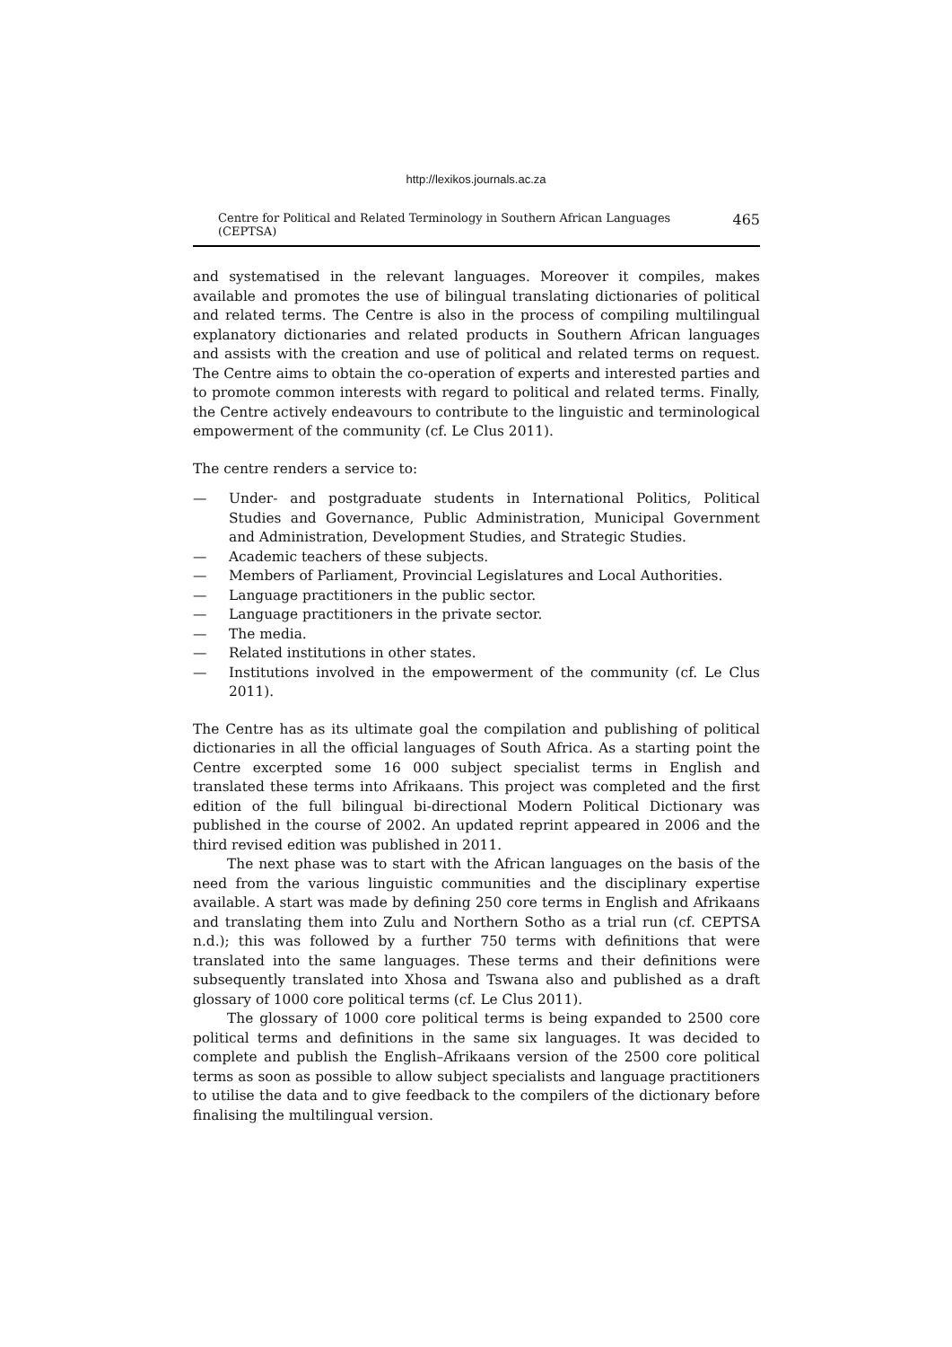http://lexikos.journals.ac.za
Centre for Political and Related Terminology in Southern African Languages (CEPTSA) 465
and systematised in the relevant languages. Moreover it compiles, makes available and promotes the use of bilingual translating dictionaries of political and related terms. The Centre is also in the process of compiling multilingual explanatory dictionaries and related products in Southern African languages and assists with the creation and use of political and related terms on request. The Centre aims to obtain the co-operation of experts and interested parties and to promote common interests with regard to political and related terms. Finally, the Centre actively endeavours to contribute to the linguistic and terminological empowerment of the community (cf. Le Clus 2011).
The centre renders a service to:
— Under- and postgraduate students in International Politics, Political Studies and Governance, Public Administration, Municipal Government and Administration, Development Studies, and Strategic Studies.
— Academic teachers of these subjects.
— Members of Parliament, Provincial Legislatures and Local Authorities.
— Language practitioners in the public sector.
— Language practitioners in the private sector.
— The media.
— Related institutions in other states.
— Institutions involved in the empowerment of the community (cf. Le Clus 2011).
The Centre has as its ultimate goal the compilation and publishing of political dictionaries in all the official languages of South Africa. As a starting point the Centre excerpted some 16 000 subject specialist terms in English and translated these terms into Afrikaans. This project was completed and the first edition of the full bilingual bi-directional Modern Political Dictionary was published in the course of 2002. An updated reprint appeared in 2006 and the third revised edition was published in 2011.
The next phase was to start with the African languages on the basis of the need from the various linguistic communities and the disciplinary expertise available. A start was made by defining 250 core terms in English and Afrikaans and translating them into Zulu and Northern Sotho as a trial run (cf. CEPTSA n.d.); this was followed by a further 750 terms with definitions that were translated into the same languages. These terms and their definitions were subsequently translated into Xhosa and Tswana also and published as a draft glossary of 1000 core political terms (cf. Le Clus 2011).
The glossary of 1000 core political terms is being expanded to 2500 core political terms and definitions in the same six languages. It was decided to complete and publish the English–Afrikaans version of the 2500 core political terms as soon as possible to allow subject specialists and language practitioners to utilise the data and to give feedback to the compilers of the dictionary before finalising the multilingual version.